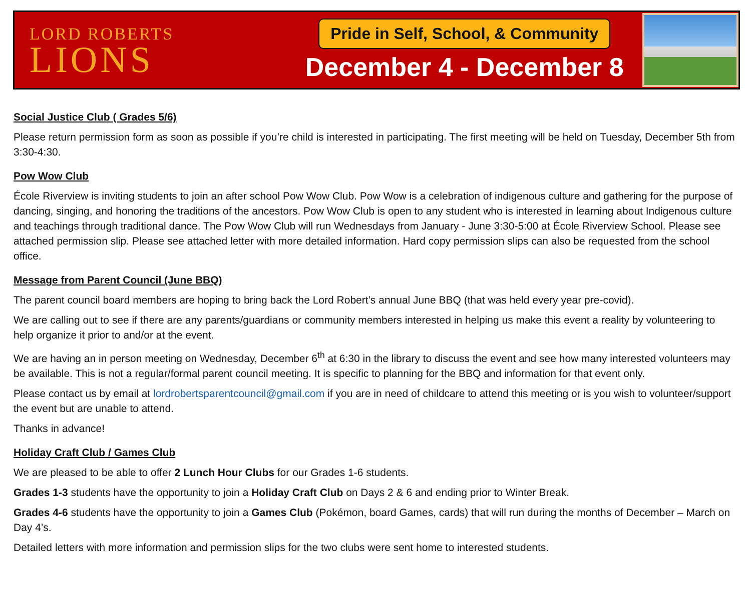LORD ROBERTS
LIONS
Pride in Self, School, & Community
December 4 - December 8
Social Justice Club ( Grades 5/6)
Please return permission form as soon as possible if you’re child is interested in participating. The first meeting will be held on Tuesday, December 5th from 3:30-4:30.
Pow Wow Club
École Riverview is inviting students to join an after school Pow Wow Club. Pow Wow is a celebration of indigenous culture and gathering for the purpose of dancing, singing, and honoring the traditions of the ancestors. Pow Wow Club is open to any student who is interested in learning about Indigenous culture and teachings through traditional dance. The Pow Wow Club will run Wednesdays from January - June 3:30-5:00 at École Riverview School. Please see attached permission slip. Please see attached letter with more detailed information. Hard copy permission slips can also be requested from the school office.
Message from Parent Council (June BBQ)
The parent council board members are hoping to bring back the Lord Robert’s annual June BBQ (that was held every year pre-covid).
We are calling out to see if there are any parents/guardians or community members interested in helping us make this event a reality by volunteering to help organize it prior to and/or at the event.
We are having an in person meeting on Wednesday, December 6<sup>th</sup> at 6:30 in the library to discuss the event and see how many interested volunteers may be available. This is not a regular/formal parent council meeting. It is specific to planning for the BBQ and information for that event only.
Please contact us by email at lordrobertsparentcouncil@gmail.com if you are in need of childcare to attend this meeting or is you wish to volunteer/support the event but are unable to attend.
Thanks in advance!
Holiday Craft Club / Games Club
We are pleased to be able to offer 2 Lunch Hour Clubs for our Grades 1-6 students.
Grades 1-3 students have the opportunity to join a Holiday Craft Club on Days 2 & 6 and ending prior to Winter Break.
Grades 4-6 students have the opportunity to join a Games Club (Pokémon, board Games, cards) that will run during the months of December – March on Day 4’s.
Detailed letters with more information and permission slips for the two clubs were sent home to interested students.